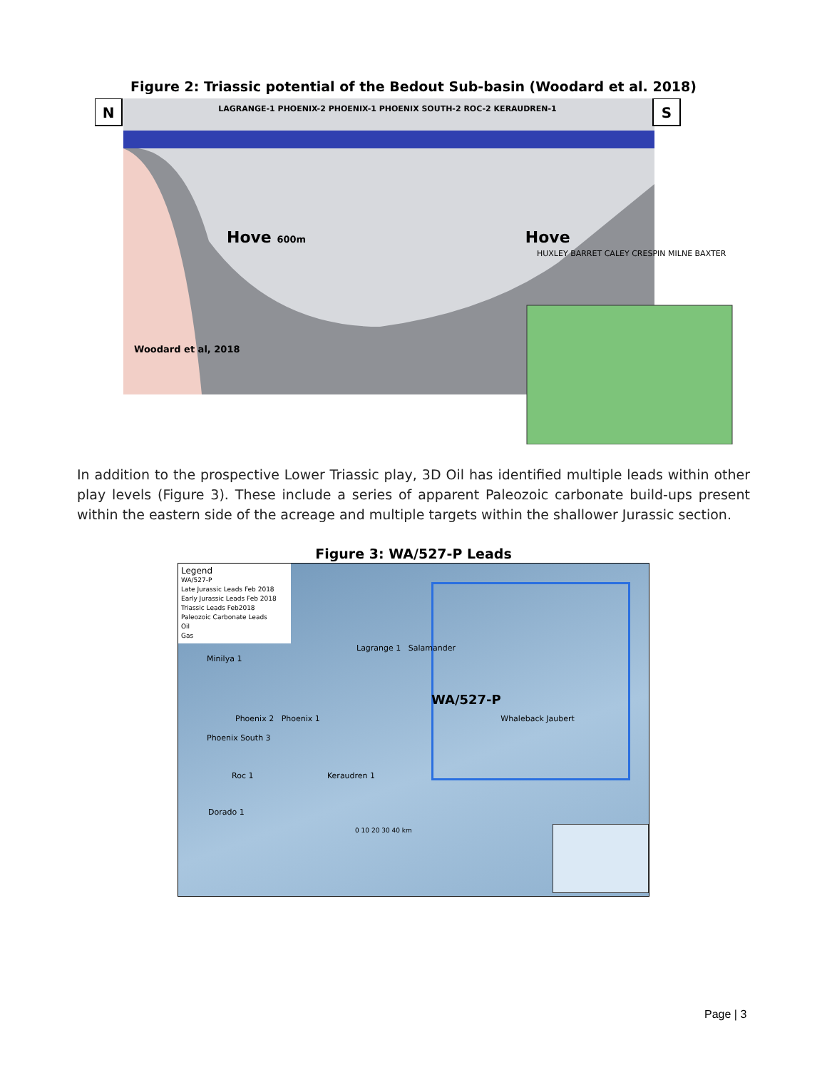Figure 2: Triassic potential of the Bedout Sub-basin (Woodard et al. 2018)
N LAGRANGE-1 PHOENIX-2 PHOENIX-1 PHOENIX SOUTH-2 ROC-2 KERAUDREN-1 S
Hove 600m Hove
HUXLEY BARRET CALEY CRESPIN MILNE BAXTER
Woodard et al, 2018
In addition to the prospective Lower Triassic play, 3D Oil has identified multiple leads within other play levels (Figure 3). These include a series of apparent Paleozoic carbonate build-ups present within the eastern side of the acreage and multiple targets within the shallower Jurassic section.
Figure 3: WA/527-P Leads
Legend
WA/527-P
Late Jurassic Leads Feb 2018
Early Jurassic Leads Feb 2018
Triassic Leads Feb2018
Paleozoic Carbonate Leads
Oil
Gas
Lagrange 1 Salamander
Minilya 1
WA/527-P
Phoenix 2 Phoenix 1 Whaleback Jaubert
Phoenix South 3
Roc 1 Keraudren 1
Dorado 1
0 10 20 30 40 km
Page | 3